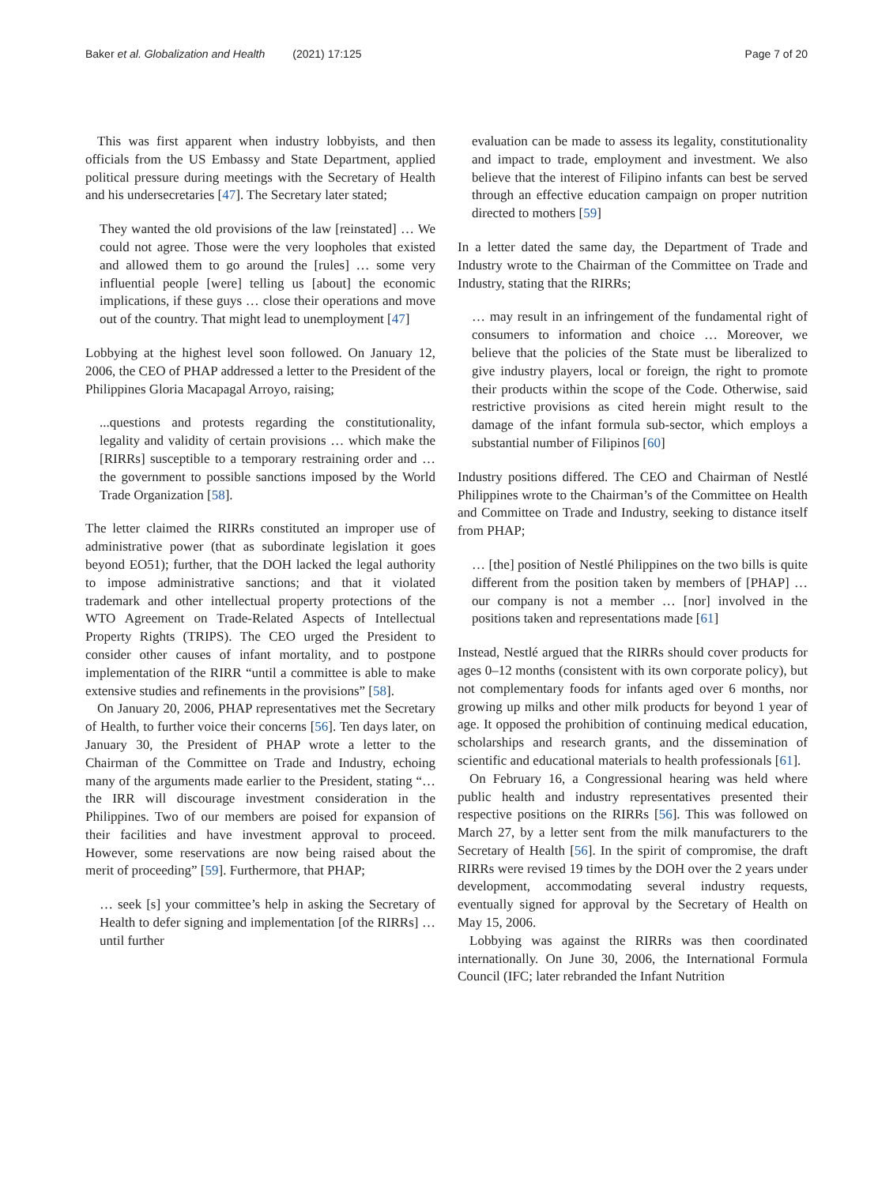Baker et al. Globalization and Health (2021) 17:125 Page 7 of 20
This was first apparent when industry lobbyists, and then officials from the US Embassy and State Department, applied political pressure during meetings with the Secretary of Health and his undersecretaries [47]. The Secretary later stated;
They wanted the old provisions of the law [reinstated] … We could not agree. Those were the very loopholes that existed and allowed them to go around the [rules] … some very influential people [were] telling us [about] the economic implications, if these guys … close their operations and move out of the country. That might lead to unemployment [47]
Lobbying at the highest level soon followed. On January 12, 2006, the CEO of PHAP addressed a letter to the President of the Philippines Gloria Macapagal Arroyo, raising;
...questions and protests regarding the constitutionality, legality and validity of certain provisions … which make the [RIRRs] susceptible to a temporary restraining order and … the government to possible sanctions imposed by the World Trade Organization [58].
The letter claimed the RIRRs constituted an improper use of administrative power (that as subordinate legislation it goes beyond EO51); further, that the DOH lacked the legal authority to impose administrative sanctions; and that it violated trademark and other intellectual property protections of the WTO Agreement on Trade-Related Aspects of Intellectual Property Rights (TRIPS). The CEO urged the President to consider other causes of infant mortality, and to postpone implementation of the RIRR “until a committee is able to make extensive studies and refinements in the provisions” [58].
On January 20, 2006, PHAP representatives met the Secretary of Health, to further voice their concerns [56]. Ten days later, on January 30, the President of PHAP wrote a letter to the Chairman of the Committee on Trade and Industry, echoing many of the arguments made earlier to the President, stating “… the IRR will discourage investment consideration in the Philippines. Two of our members are poised for expansion of their facilities and have investment approval to proceed. However, some reservations are now being raised about the merit of proceeding” [59]. Furthermore, that PHAP;
… seek [s] your committee’s help in asking the Secretary of Health to defer signing and implementation [of the RIRRs] … until further
evaluation can be made to assess its legality, constitutionality and impact to trade, employment and investment. We also believe that the interest of Filipino infants can best be served through an effective education campaign on proper nutrition directed to mothers [59]
In a letter dated the same day, the Department of Trade and Industry wrote to the Chairman of the Committee on Trade and Industry, stating that the RIRRs;
… may result in an infringement of the fundamental right of consumers to information and choice … Moreover, we believe that the policies of the State must be liberalized to give industry players, local or foreign, the right to promote their products within the scope of the Code. Otherwise, said restrictive provisions as cited herein might result to the damage of the infant formula sub-sector, which employs a substantial number of Filipinos [60]
Industry positions differed. The CEO and Chairman of Nestlé Philippines wrote to the Chairman’s of the Committee on Health and Committee on Trade and Industry, seeking to distance itself from PHAP;
… [the] position of Nestlé Philippines on the two bills is quite different from the position taken by members of [PHAP] … our company is not a member … [nor] involved in the positions taken and representations made [61]
Instead, Nestlé argued that the RIRRs should cover products for ages 0–12 months (consistent with its own corporate policy), but not complementary foods for infants aged over 6 months, nor growing up milks and other milk products for beyond 1 year of age. It opposed the prohibition of continuing medical education, scholarships and research grants, and the dissemination of scientific and educational materials to health professionals [61].
On February 16, a Congressional hearing was held where public health and industry representatives presented their respective positions on the RIRRs [56]. This was followed on March 27, by a letter sent from the milk manufacturers to the Secretary of Health [56]. In the spirit of compromise, the draft RIRRs were revised 19 times by the DOH over the 2 years under development, accommodating several industry requests, eventually signed for approval by the Secretary of Health on May 15, 2006.
Lobbying was against the RIRRs was then coordinated internationally. On June 30, 2006, the International Formula Council (IFC; later rebranded the Infant Nutrition